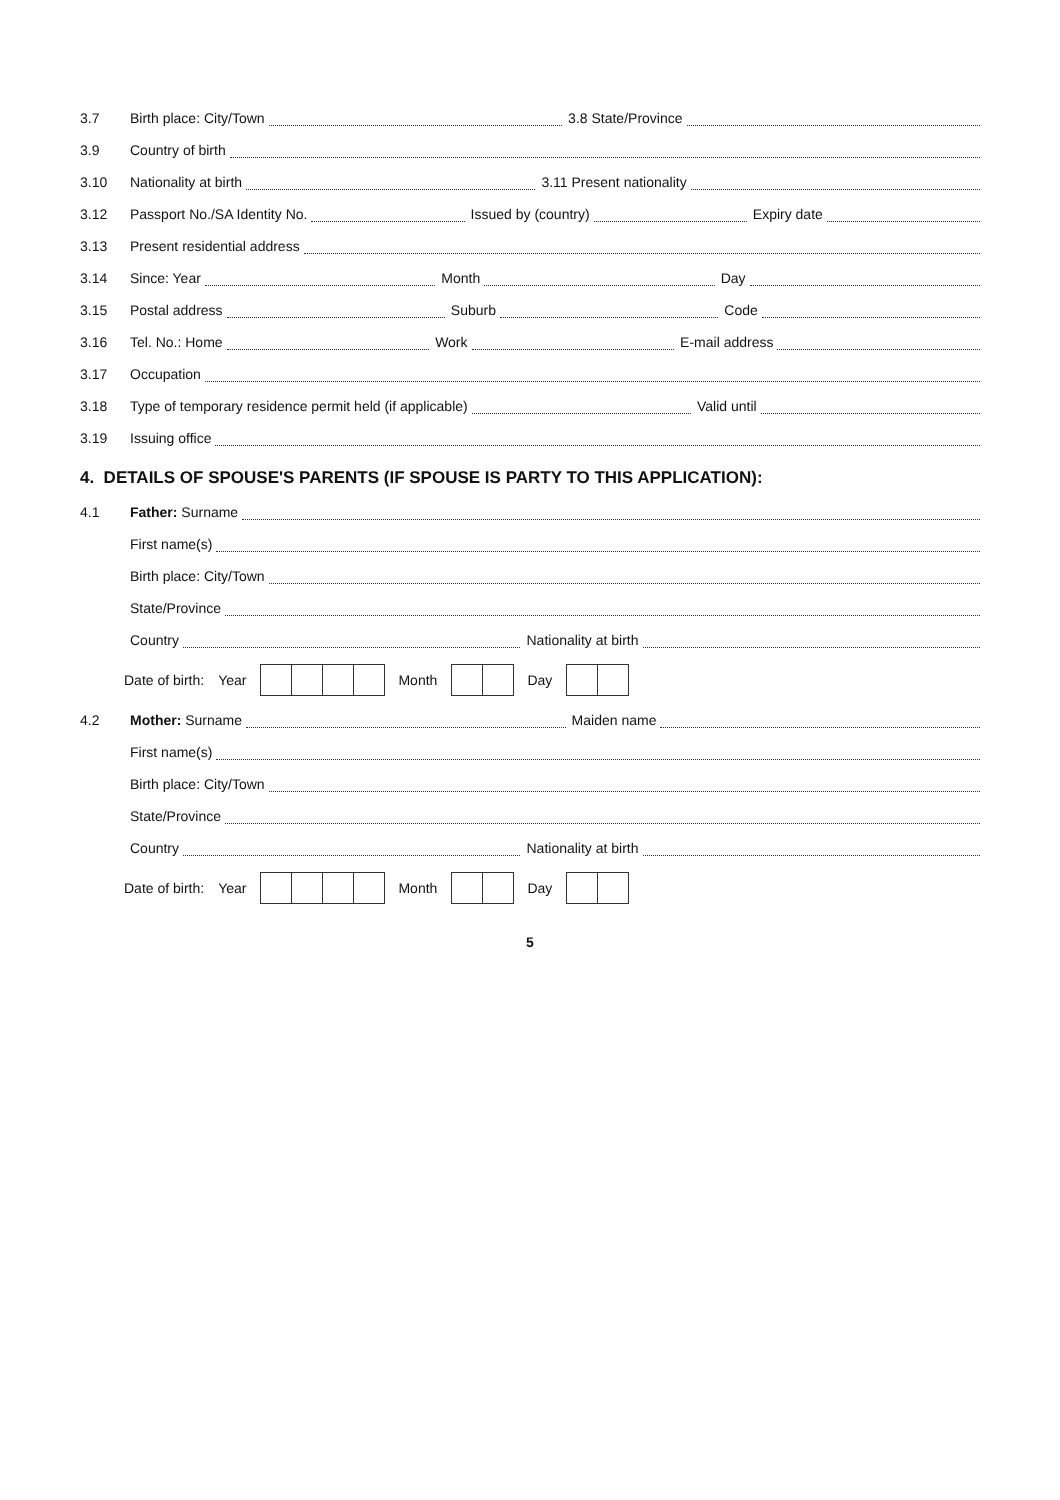3.7
Birth place: City/Town 3.8 State/Province
3.9
Country of birth
3.10
Nationality at birth 3.11 Present nationality
3.12
Passport No./SA Identity No. Issued by (country) Expiry date
3.13
Present residential address
3.14
Since: Year Month Day
3.15
Postal address Suburb Code
3.16
Tel. No.: Home Work E-mail address
3.17
Occupation
3.18
Type of temporary residence permit held (if applicable) Valid until
3.19
Issuing office
4. DETAILS OF SPOUSE'S PARENTS (IF SPOUSE IS PARTY TO THIS APPLICATION):
4.1
Father: Surname
First name(s)
Birth place: City/Town
State/Province
Country Nationality at birth
Date of birth: Year Month Day
4.2
Mother: Surname Maiden name
First name(s)
Birth place: City/Town
State/Province
Country Nationality at birth
Date of birth: Year Month Day
5